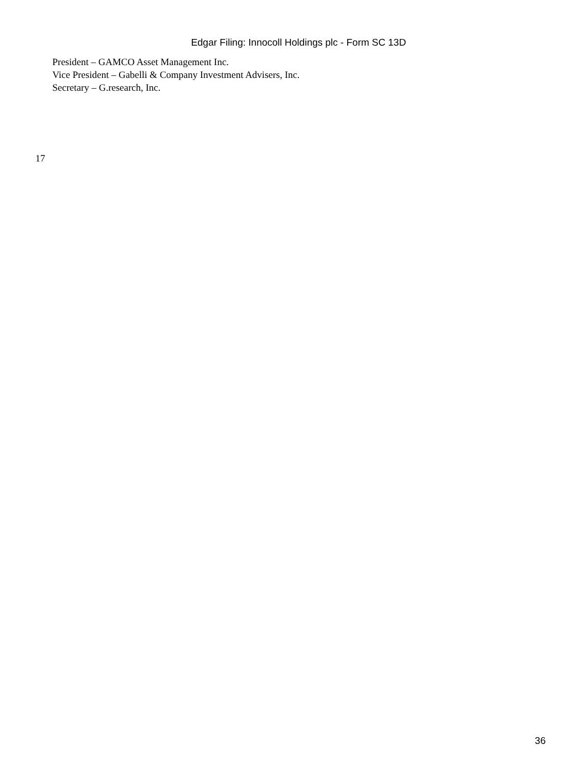Edgar Filing: Innocoll Holdings plc - Form SC 13D
President – GAMCO Asset Management Inc.
Vice President – Gabelli & Company Investment Advisers, Inc.
Secretary – G.research, Inc.
17
36